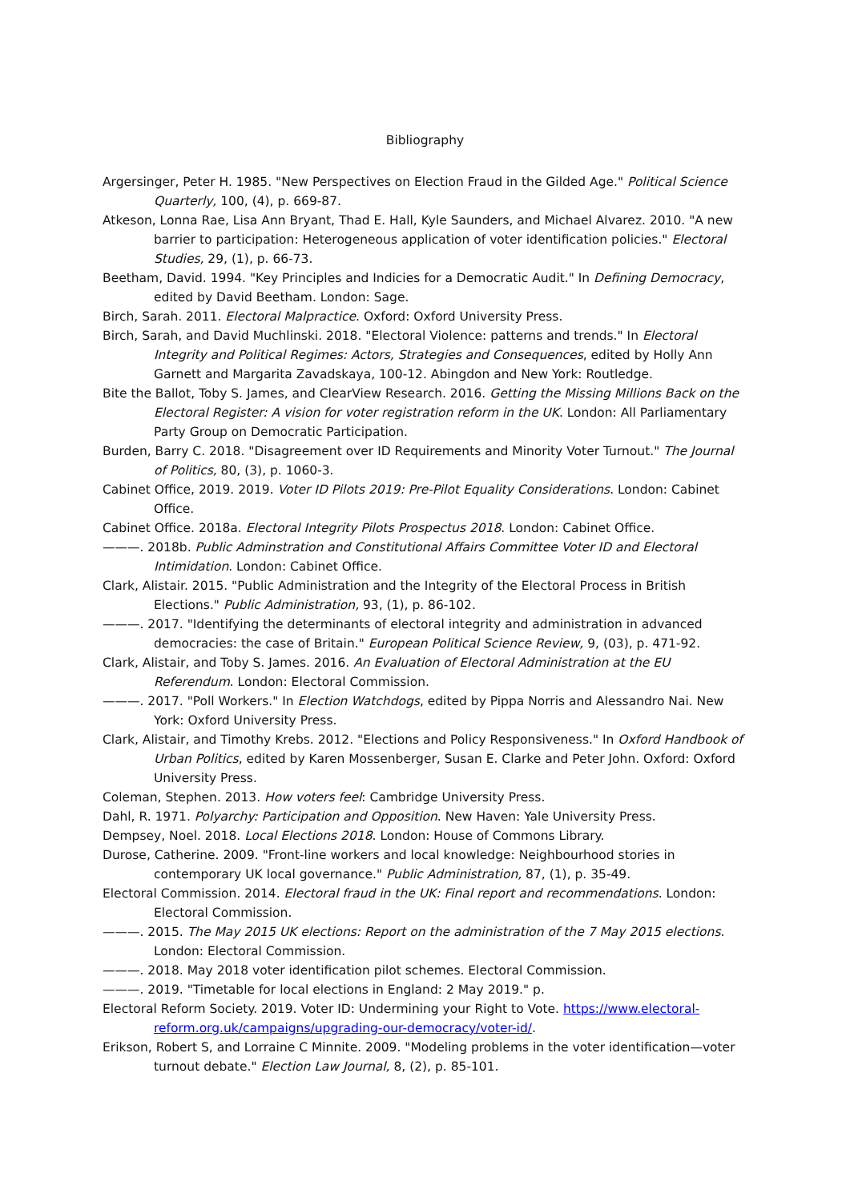Bibliography
Argersinger, Peter H. 1985. "New Perspectives on Election Fraud in the Gilded Age." Political Science Quarterly, 100, (4), p. 669-87.
Atkeson, Lonna Rae, Lisa Ann Bryant, Thad E. Hall, Kyle Saunders, and Michael Alvarez. 2010. "A new barrier to participation: Heterogeneous application of voter identification policies." Electoral Studies, 29, (1), p. 66-73.
Beetham, David. 1994. "Key Principles and Indicies for a Democratic Audit." In Defining Democracy, edited by David Beetham. London: Sage.
Birch, Sarah. 2011. Electoral Malpractice. Oxford: Oxford University Press.
Birch, Sarah, and David Muchlinski. 2018. "Electoral Violence: patterns and trends." In Electoral Integrity and Political Regimes: Actors, Strategies and Consequences, edited by Holly Ann Garnett and Margarita Zavadskaya, 100-12. Abingdon and New York: Routledge.
Bite the Ballot, Toby S. James, and ClearView Research. 2016. Getting the Missing Millions Back on the Electoral Register: A vision for voter registration reform in the UK. London: All Parliamentary Party Group on Democratic Participation.
Burden, Barry C. 2018. "Disagreement over ID Requirements and Minority Voter Turnout." The Journal of Politics, 80, (3), p. 1060-3.
Cabinet Office, 2019. 2019. Voter ID Pilots 2019: Pre-Pilot Equality Considerations. London: Cabinet Office.
Cabinet Office. 2018a. Electoral Integrity Pilots Prospectus 2018. London: Cabinet Office.
———. 2018b. Public Adminstration and Constitutional Affairs Committee Voter ID and Electoral Intimidation. London: Cabinet Office.
Clark, Alistair. 2015. "Public Administration and the Integrity of the Electoral Process in British Elections." Public Administration, 93, (1), p. 86-102.
———. 2017. "Identifying the determinants of electoral integrity and administration in advanced democracies: the case of Britain." European Political Science Review, 9, (03), p. 471-92.
Clark, Alistair, and Toby S. James. 2016. An Evaluation of Electoral Administration at the EU Referendum. London: Electoral Commission.
———. 2017. "Poll Workers." In Election Watchdogs, edited by Pippa Norris and Alessandro Nai. New York: Oxford University Press.
Clark, Alistair, and Timothy Krebs. 2012. "Elections and Policy Responsiveness." In Oxford Handbook of Urban Politics, edited by Karen Mossenberger, Susan E. Clarke and Peter John. Oxford: Oxford University Press.
Coleman, Stephen. 2013. How voters feel: Cambridge University Press.
Dahl, R. 1971. Polyarchy: Participation and Opposition. New Haven: Yale University Press.
Dempsey, Noel. 2018. Local Elections 2018. London: House of Commons Library.
Durose, Catherine. 2009. "Front-line workers and local knowledge: Neighbourhood stories in contemporary UK local governance." Public Administration, 87, (1), p. 35-49.
Electoral Commission. 2014. Electoral fraud in the UK: Final report and recommendations. London: Electoral Commission.
———. 2015. The May 2015 UK elections: Report on the administration of the 7 May 2015 elections. London: Electoral Commission.
———. 2018. May 2018 voter identification pilot schemes. Electoral Commission.
———. 2019. "Timetable for local elections in England: 2 May 2019." p.
Electoral Reform Society. 2019. Voter ID: Undermining your Right to Vote. https://www.electoral-reform.org.uk/campaigns/upgrading-our-democracy/voter-id/.
Erikson, Robert S, and Lorraine C Minnite. 2009. "Modeling problems in the voter identification—voter turnout debate." Election Law Journal, 8, (2), p. 85-101.